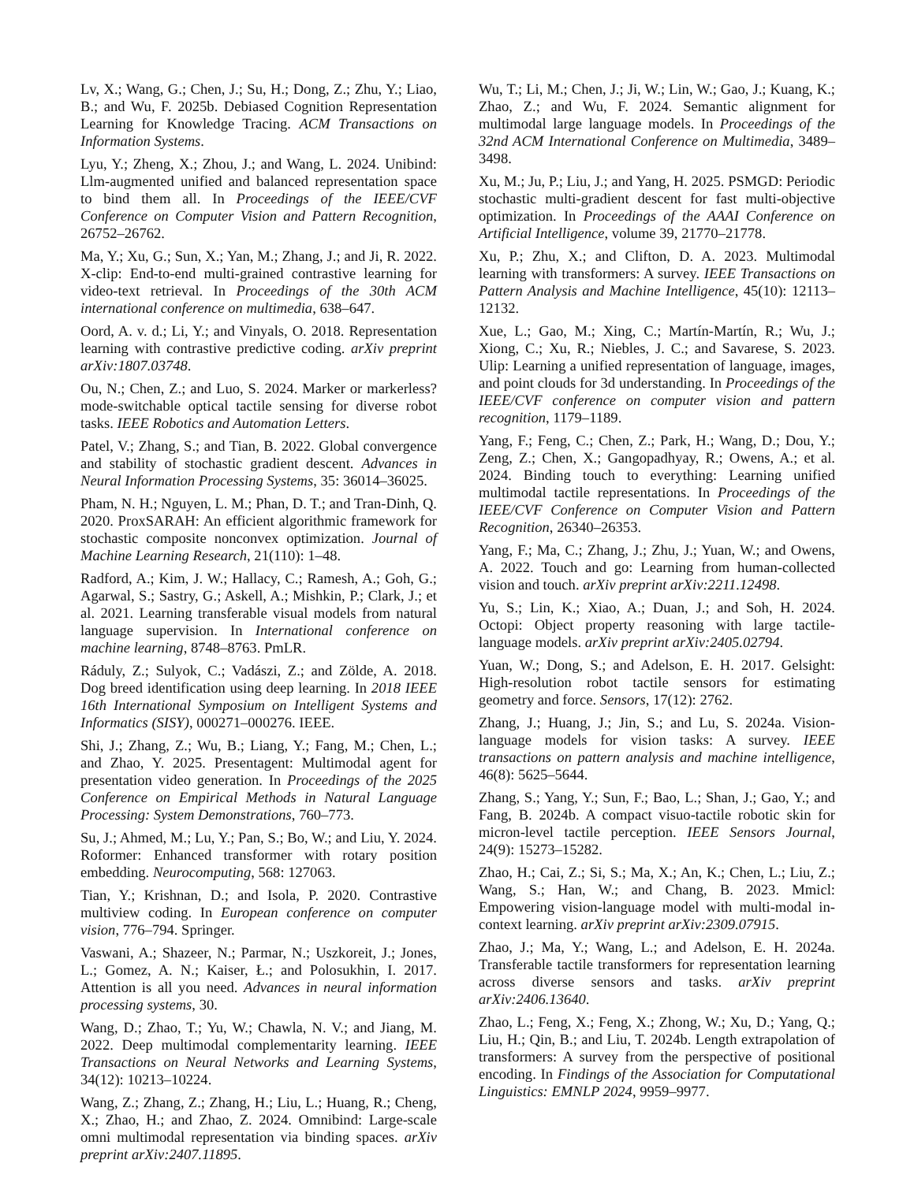Lv, X.; Wang, G.; Chen, J.; Su, H.; Dong, Z.; Zhu, Y.; Liao, B.; and Wu, F. 2025b. Debiased Cognition Representation Learning for Knowledge Tracing. ACM Transactions on Information Systems.
Lyu, Y.; Zheng, X.; Zhou, J.; and Wang, L. 2024. Unibind: Llm-augmented unified and balanced representation space to bind them all. In Proceedings of the IEEE/CVF Conference on Computer Vision and Pattern Recognition, 26752–26762.
Ma, Y.; Xu, G.; Sun, X.; Yan, M.; Zhang, J.; and Ji, R. 2022. X-clip: End-to-end multi-grained contrastive learning for video-text retrieval. In Proceedings of the 30th ACM international conference on multimedia, 638–647.
Oord, A. v. d.; Li, Y.; and Vinyals, O. 2018. Representation learning with contrastive predictive coding. arXiv preprint arXiv:1807.03748.
Ou, N.; Chen, Z.; and Luo, S. 2024. Marker or markerless? mode-switchable optical tactile sensing for diverse robot tasks. IEEE Robotics and Automation Letters.
Patel, V.; Zhang, S.; and Tian, B. 2022. Global convergence and stability of stochastic gradient descent. Advances in Neural Information Processing Systems, 35: 36014–36025.
Pham, N. H.; Nguyen, L. M.; Phan, D. T.; and Tran-Dinh, Q. 2020. ProxSARAH: An efficient algorithmic framework for stochastic composite nonconvex optimization. Journal of Machine Learning Research, 21(110): 1–48.
Radford, A.; Kim, J. W.; Hallacy, C.; Ramesh, A.; Goh, G.; Agarwal, S.; Sastry, G.; Askell, A.; Mishkin, P.; Clark, J.; et al. 2021. Learning transferable visual models from natural language supervision. In International conference on machine learning, 8748–8763. PmLR.
Ráduly, Z.; Sulyok, C.; Vadászi, Z.; and Zölde, A. 2018. Dog breed identification using deep learning. In 2018 IEEE 16th International Symposium on Intelligent Systems and Informatics (SISY), 000271–000276. IEEE.
Shi, J.; Zhang, Z.; Wu, B.; Liang, Y.; Fang, M.; Chen, L.; and Zhao, Y. 2025. Presentagent: Multimodal agent for presentation video generation. In Proceedings of the 2025 Conference on Empirical Methods in Natural Language Processing: System Demonstrations, 760–773.
Su, J.; Ahmed, M.; Lu, Y.; Pan, S.; Bo, W.; and Liu, Y. 2024. Roformer: Enhanced transformer with rotary position embedding. Neurocomputing, 568: 127063.
Tian, Y.; Krishnan, D.; and Isola, P. 2020. Contrastive multiview coding. In European conference on computer vision, 776–794. Springer.
Vaswani, A.; Shazeer, N.; Parmar, N.; Uszkoreit, J.; Jones, L.; Gomez, A. N.; Kaiser, Ł.; and Polosukhin, I. 2017. Attention is all you need. Advances in neural information processing systems, 30.
Wang, D.; Zhao, T.; Yu, W.; Chawla, N. V.; and Jiang, M. 2022. Deep multimodal complementarity learning. IEEE Transactions on Neural Networks and Learning Systems, 34(12): 10213–10224.
Wang, Z.; Zhang, Z.; Zhang, H.; Liu, L.; Huang, R.; Cheng, X.; Zhao, H.; and Zhao, Z. 2024. Omnibind: Large-scale omni multimodal representation via binding spaces. arXiv preprint arXiv:2407.11895.
Wu, T.; Li, M.; Chen, J.; Ji, W.; Lin, W.; Gao, J.; Kuang, K.; Zhao, Z.; and Wu, F. 2024. Semantic alignment for multimodal large language models. In Proceedings of the 32nd ACM International Conference on Multimedia, 3489–3498.
Xu, M.; Ju, P.; Liu, J.; and Yang, H. 2025. PSMGD: Periodic stochastic multi-gradient descent for fast multi-objective optimization. In Proceedings of the AAAI Conference on Artificial Intelligence, volume 39, 21770–21778.
Xu, P.; Zhu, X.; and Clifton, D. A. 2023. Multimodal learning with transformers: A survey. IEEE Transactions on Pattern Analysis and Machine Intelligence, 45(10): 12113–12132.
Xue, L.; Gao, M.; Xing, C.; Martín-Martín, R.; Wu, J.; Xiong, C.; Xu, R.; Niebles, J. C.; and Savarese, S. 2023. Ulip: Learning a unified representation of language, images, and point clouds for 3d understanding. In Proceedings of the IEEE/CVF conference on computer vision and pattern recognition, 1179–1189.
Yang, F.; Feng, C.; Chen, Z.; Park, H.; Wang, D.; Dou, Y.; Zeng, Z.; Chen, X.; Gangopadhyay, R.; Owens, A.; et al. 2024. Binding touch to everything: Learning unified multimodal tactile representations. In Proceedings of the IEEE/CVF Conference on Computer Vision and Pattern Recognition, 26340–26353.
Yang, F.; Ma, C.; Zhang, J.; Zhu, J.; Yuan, W.; and Owens, A. 2022. Touch and go: Learning from human-collected vision and touch. arXiv preprint arXiv:2211.12498.
Yu, S.; Lin, K.; Xiao, A.; Duan, J.; and Soh, H. 2024. Octopi: Object property reasoning with large tactile-language models. arXiv preprint arXiv:2405.02794.
Yuan, W.; Dong, S.; and Adelson, E. H. 2017. Gelsight: High-resolution robot tactile sensors for estimating geometry and force. Sensors, 17(12): 2762.
Zhang, J.; Huang, J.; Jin, S.; and Lu, S. 2024a. Vision-language models for vision tasks: A survey. IEEE transactions on pattern analysis and machine intelligence, 46(8): 5625–5644.
Zhang, S.; Yang, Y.; Sun, F.; Bao, L.; Shan, J.; Gao, Y.; and Fang, B. 2024b. A compact visuo-tactile robotic skin for micron-level tactile perception. IEEE Sensors Journal, 24(9): 15273–15282.
Zhao, H.; Cai, Z.; Si, S.; Ma, X.; An, K.; Chen, L.; Liu, Z.; Wang, S.; Han, W.; and Chang, B. 2023. Mmicl: Empowering vision-language model with multi-modal in-context learning. arXiv preprint arXiv:2309.07915.
Zhao, J.; Ma, Y.; Wang, L.; and Adelson, E. H. 2024a. Transferable tactile transformers for representation learning across diverse sensors and tasks. arXiv preprint arXiv:2406.13640.
Zhao, L.; Feng, X.; Feng, X.; Zhong, W.; Xu, D.; Yang, Q.; Liu, H.; Qin, B.; and Liu, T. 2024b. Length extrapolation of transformers: A survey from the perspective of positional encoding. In Findings of the Association for Computational Linguistics: EMNLP 2024, 9959–9977.